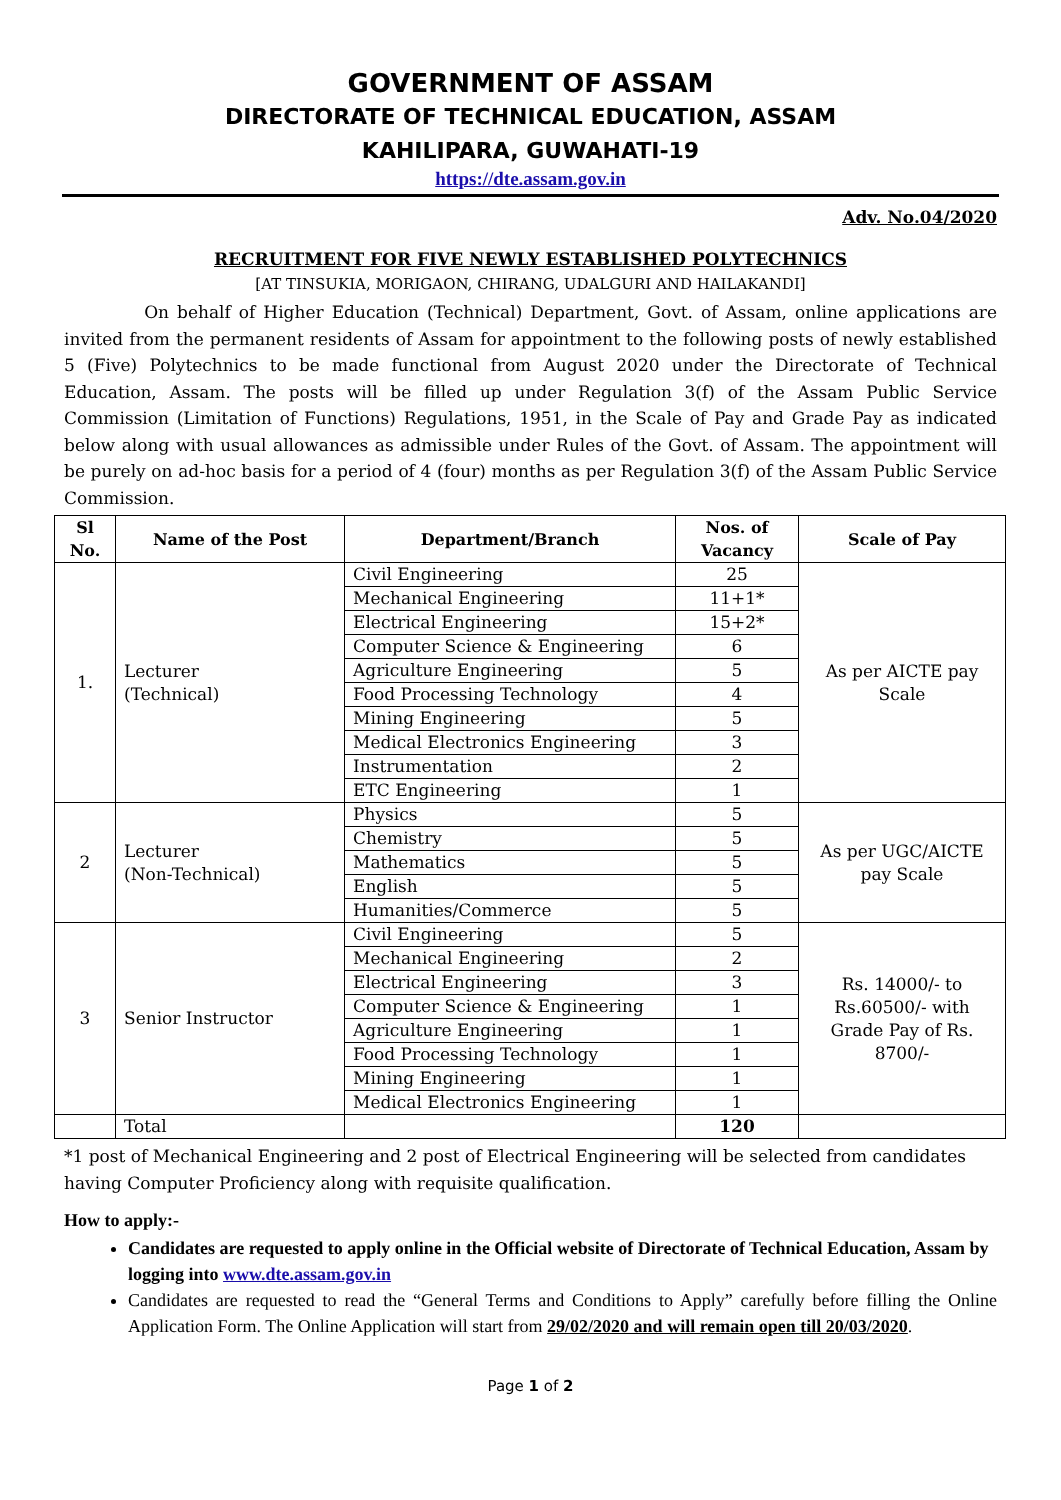GOVERNMENT OF ASSAM
DIRECTORATE OF TECHNICAL EDUCATION, ASSAM
KAHILIPARA, GUWAHATI-19
https://dte.assam.gov.in
Adv. No.04/2020
RECRUITMENT FOR FIVE NEWLY ESTABLISHED POLYTECHNICS
[AT TINSUKIA, MORIGAON, CHIRANG, UDALGURI AND HAILAKANDI]
On behalf of Higher Education (Technical) Department, Govt. of Assam, online applications are invited from the permanent residents of Assam for appointment to the following posts of newly established 5 (Five) Polytechnics to be made functional from August 2020 under the Directorate of Technical Education, Assam. The posts will be filled up under Regulation 3(f) of the Assam Public Service Commission (Limitation of Functions) Regulations, 1951, in the Scale of Pay and Grade Pay as indicated below along with usual allowances as admissible under Rules of the Govt. of Assam. The appointment will be purely on ad-hoc basis for a period of 4 (four) months as per Regulation 3(f) of the Assam Public Service Commission.
| Sl No. | Name of the Post | Department/Branch | Nos. of Vacancy | Scale of Pay |
| --- | --- | --- | --- | --- |
| 1. | Lecturer (Technical) | Civil Engineering | 25 | As per AICTE pay Scale |
| | | Mechanical Engineering | 11+1* | |
| | | Electrical Engineering | 15+2* | |
| | | Computer Science & Engineering | 6 | |
| | | Agriculture Engineering | 5 | |
| | | Food Processing Technology | 4 | |
| | | Mining Engineering | 5 | |
| | | Medical Electronics Engineering | 3 | |
| | | Instrumentation | 2 | |
| | | ETC Engineering | 1 | |
| 2 | Lecturer (Non-Technical) | Physics | 5 | As per UGC/AICTE pay Scale |
| | | Chemistry | 5 | |
| | | Mathematics | 5 | |
| | | English | 5 | |
| | | Humanities/Commerce | 5 | |
| 3 | Senior Instructor | Civil Engineering | 5 | Rs. 14000/- to Rs.60500/- with Grade Pay of Rs. 8700/- |
| | | Mechanical Engineering | 2 | |
| | | Electrical Engineering | 3 | |
| | | Computer Science & Engineering | 1 | |
| | | Agriculture Engineering | 1 | |
| | | Food Processing Technology | 1 | |
| | | Mining Engineering | 1 | |
| | | Medical Electronics Engineering | 1 | |
| | Total | | 120 | |
*1 post of Mechanical Engineering and 2 post of Electrical Engineering will be selected from candidates having Computer Proficiency along with requisite qualification.
How to apply:-
Candidates are requested to apply online in the Official website of Directorate of Technical Education, Assam by logging into www.dte.assam.gov.in
Candidates are requested to read the “General Terms and Conditions to Apply” carefully before filling the Online Application Form. The Online Application will start from 29/02/2020 and will remain open till 20/03/2020.
Page 1 of 2